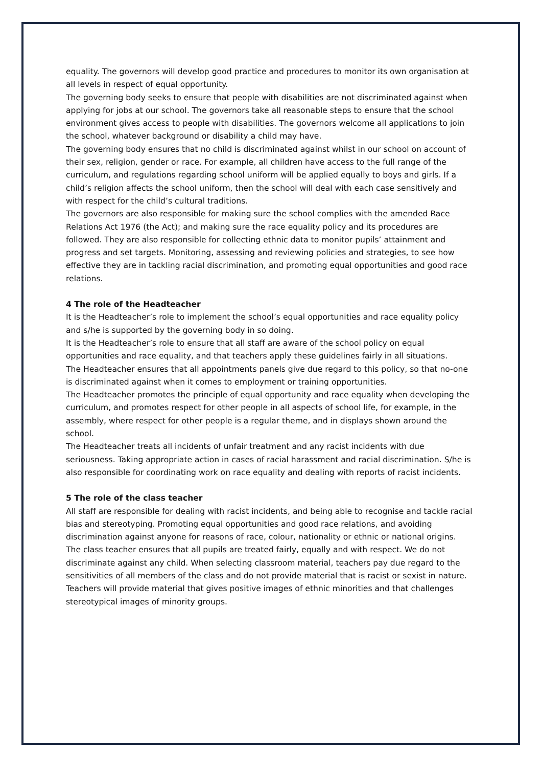equality. The governors will develop good practice and procedures to monitor its own organisation at all levels in respect of equal opportunity.
The governing body seeks to ensure that people with disabilities are not discriminated against when applying for jobs at our school. The governors take all reasonable steps to ensure that the school environment gives access to people with disabilities. The governors welcome all applications to join the school, whatever background or disability a child may have.
The governing body ensures that no child is discriminated against whilst in our school on account of their sex, religion, gender or race. For example, all children have access to the full range of the curriculum, and regulations regarding school uniform will be applied equally to boys and girls. If a child’s religion affects the school uniform, then the school will deal with each case sensitively and with respect for the child’s cultural traditions.
The governors are also responsible for making sure the school complies with the amended Race Relations Act 1976 (the Act); and making sure the race equality policy and its procedures are followed. They are also responsible for collecting ethnic data to monitor pupils’ attainment and progress and set targets. Monitoring, assessing and reviewing policies and strategies, to see how effective they are in tackling racial discrimination, and promoting equal opportunities and good race relations.
4 The role of the Headteacher
It is the Headteacher’s role to implement the school’s equal opportunities and race equality policy and s/he is supported by the governing body in so doing.
It is the Headteacher’s role to ensure that all staff are aware of the school policy on equal opportunities and race equality, and that teachers apply these guidelines fairly in all situations.
The Headteacher ensures that all appointments panels give due regard to this policy, so that no-one is discriminated against when it comes to employment or training opportunities.
The Headteacher promotes the principle of equal opportunity and race equality when developing the curriculum, and promotes respect for other people in all aspects of school life, for example, in the assembly, where respect for other people is a regular theme, and in displays shown around the school.
The Headteacher treats all incidents of unfair treatment and any racist incidents with due seriousness. Taking appropriate action in cases of racial harassment and racial discrimination. S/he is also responsible for coordinating work on race equality and dealing with reports of racist incidents.
5 The role of the class teacher
All staff are responsible for dealing with racist incidents, and being able to recognise and tackle racial bias and stereotyping. Promoting equal opportunities and good race relations, and avoiding discrimination against anyone for reasons of race, colour, nationality or ethnic or national origins.
The class teacher ensures that all pupils are treated fairly, equally and with respect. We do not discriminate against any child. When selecting classroom material, teachers pay due regard to the sensitivities of all members of the class and do not provide material that is racist or sexist in nature. Teachers will provide material that gives positive images of ethnic minorities and that challenges stereotypical images of minority groups.